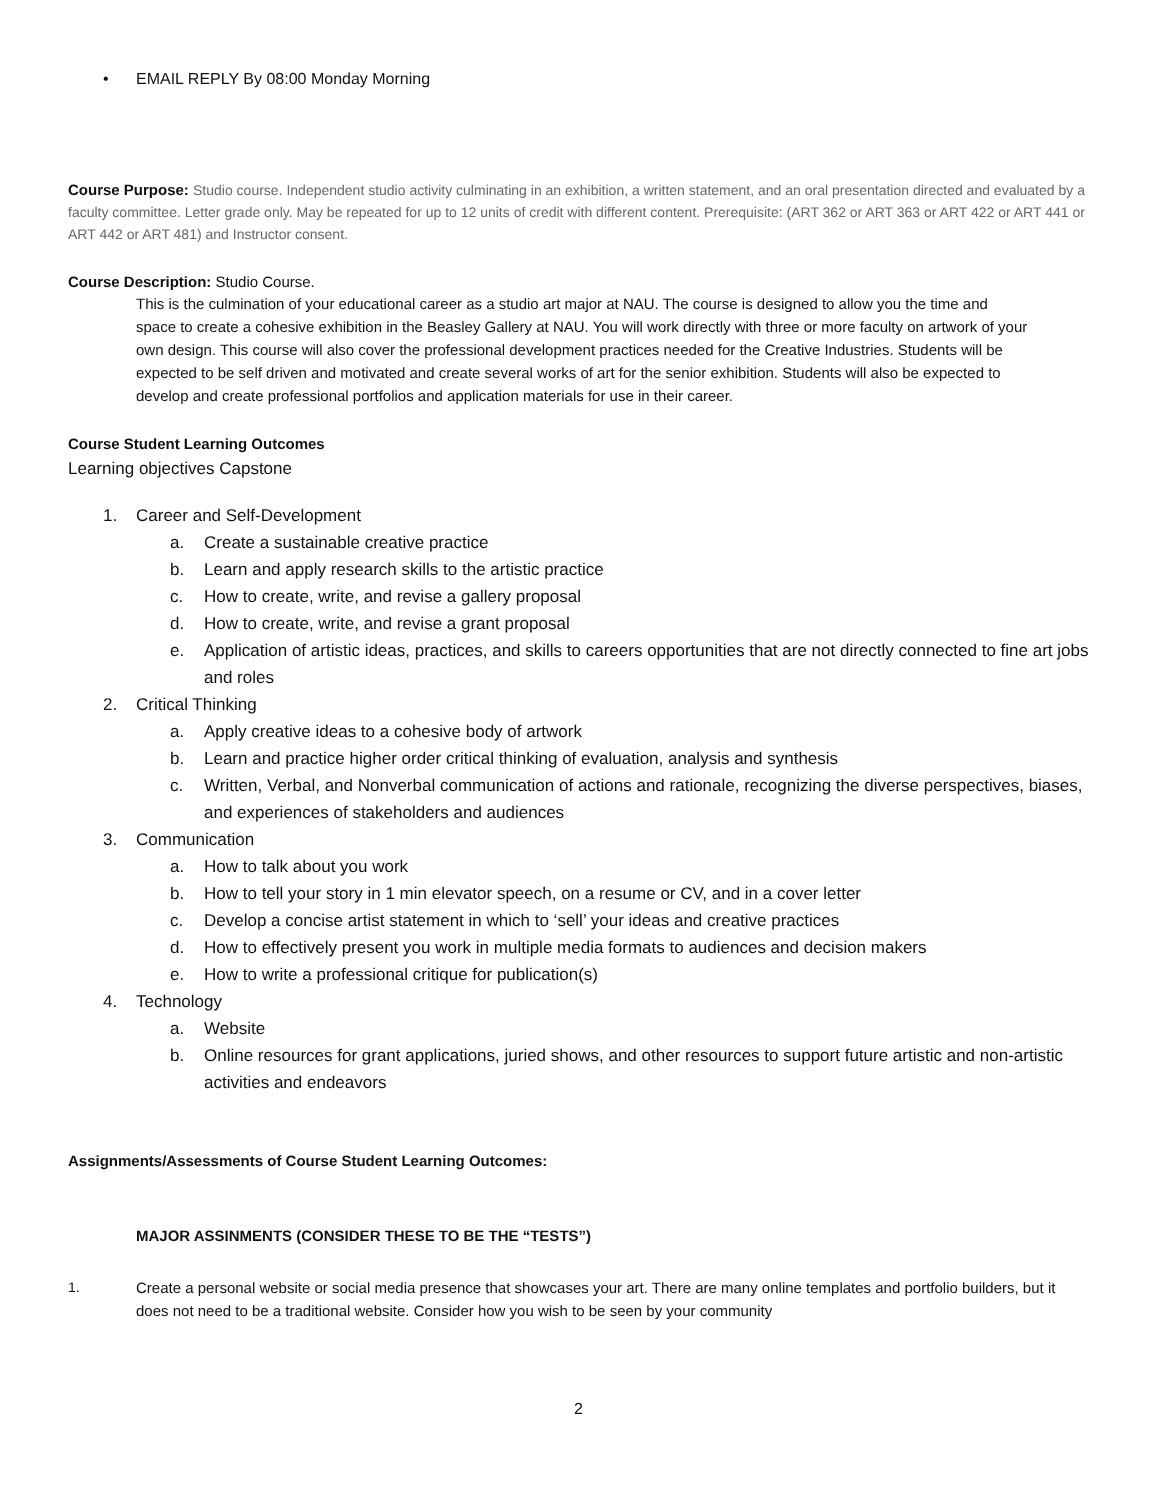• EMAIL REPLY By 08:00 Monday Morning
Course Purpose: Studio course. Independent studio activity culminating in an exhibition, a written statement, and an oral presentation directed and evaluated by a faculty committee. Letter grade only. May be repeated for up to 12 units of credit with different content. Prerequisite: (ART 362 or ART 363 or ART 422 or ART 441 or ART 442 or ART 481) and Instructor consent.
Course Description: Studio Course.
This is the culmination of your educational career as a studio art major at NAU. The course is designed to allow you the time and space to create a cohesive exhibition in the Beasley Gallery at NAU. You will work directly with three or more faculty on artwork of your own design. This course will also cover the professional development practices needed for the Creative Industries. Students will be expected to be self driven and motivated and create several works of art for the senior exhibition. Students will also be expected to develop and create professional portfolios and application materials for use in their career.
Course Student Learning Outcomes
Learning objectives Capstone
1. Career and Self-Development
a. Create a sustainable creative practice
b. Learn and apply research skills to the artistic practice
c. How to create, write, and revise a gallery proposal
d. How to create, write, and revise a grant proposal
e. Application of artistic ideas, practices, and skills to careers opportunities that are not directly connected to fine art jobs and roles
2. Critical Thinking
a. Apply creative ideas to a cohesive body of artwork
b. Learn and practice higher order critical thinking of evaluation, analysis and synthesis
c. Written, Verbal, and Nonverbal communication of actions and rationale, recognizing the diverse perspectives, biases, and experiences of stakeholders and audiences
3. Communication
a. How to talk about you work
b. How to tell your story in 1 min elevator speech, on a resume or CV, and in a cover letter
c. Develop a concise artist statement in which to ‘sell’ your ideas and creative practices
d. How to effectively present you work in multiple media formats to audiences and decision makers
e. How to write a professional critique for publication(s)
4. Technology
a. Website
b. Online resources for grant applications, juried shows, and other resources to support future artistic and non-artistic activities and endeavors
Assignments/Assessments of Course Student Learning Outcomes:
MAJOR ASSINMENTS (CONSIDER THESE TO BE THE “TESTS”)
1. Create a personal website or social media presence that showcases your art. There are many online templates and portfolio builders, but it does not need to be a traditional website. Consider how you wish to be seen by your community
2